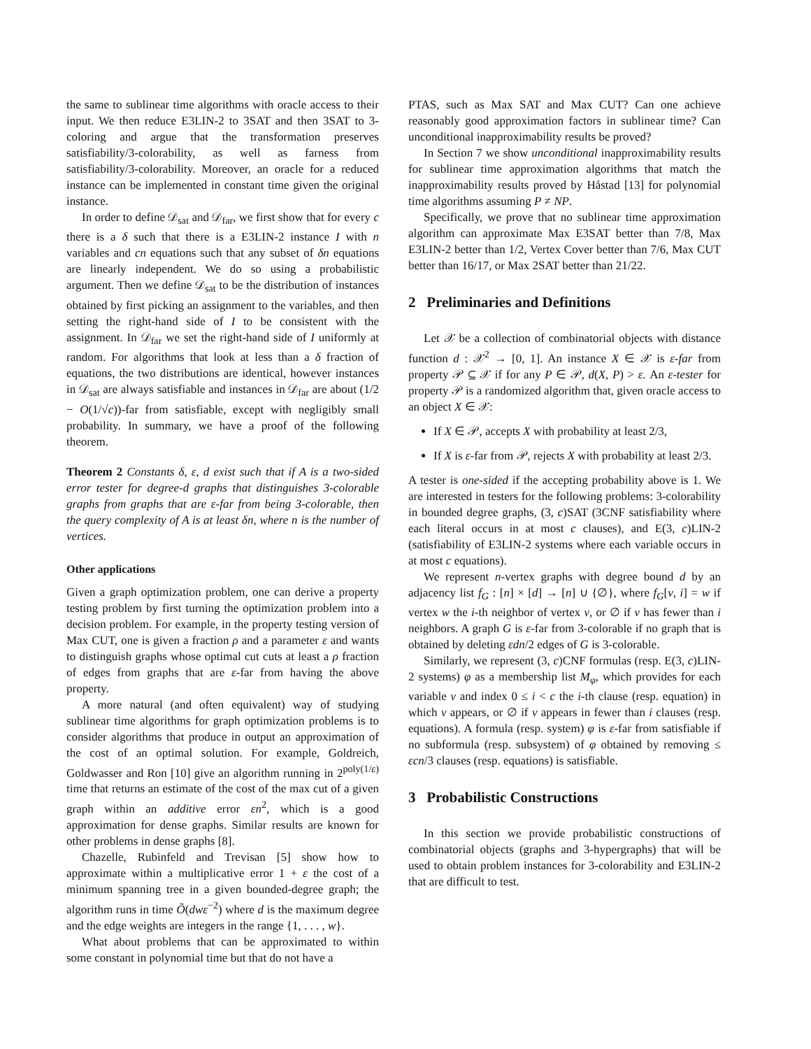the same to sublinear time algorithms with oracle access to their input. We then reduce E3LIN-2 to 3SAT and then 3SAT to 3-coloring and argue that the transformation preserves satisfiability/3-colorability, as well as farness from satisfiability/3-colorability. Moreover, an oracle for a reduced instance can be implemented in constant time given the original instance.
In order to define 𝒟<sub>sat</sub> and 𝒟<sub>far</sub>, we first show that for every c there is a δ such that there is a E3LIN-2 instance I with n variables and cn equations such that any subset of δn equations are linearly independent. We do so using a probabilistic argument. Then we define 𝒟<sub>sat</sub> to be the distribution of instances obtained by first picking an assignment to the variables, and then setting the right-hand side of I to be consistent with the assignment. In 𝒟<sub>far</sub> we set the right-hand side of I uniformly at random. For algorithms that look at less than a δ fraction of equations, the two distributions are identical, however instances in 𝒟<sub>sat</sub> are always satisfiable and instances in 𝒟<sub>far</sub> are about (1/2 − O(1/√c))-far from satisfiable, except with negligibly small probability. In summary, we have a proof of the following theorem.
Theorem 2 Constants δ, ε, d exist such that if A is a two-sided error tester for degree-d graphs that distinguishes 3-colorable graphs from graphs that are ε-far from being 3-colorable, then the query complexity of A is at least δn, where n is the number of vertices.
Other applications
Given a graph optimization problem, one can derive a property testing problem by first turning the optimization problem into a decision problem. For example, in the property testing version of Max CUT, one is given a fraction ρ and a parameter ε and wants to distinguish graphs whose optimal cut cuts at least a ρ fraction of edges from graphs that are ε-far from having the above property.
A more natural (and often equivalent) way of studying sublinear time algorithms for graph optimization problems is to consider algorithms that produce in output an approximation of the cost of an optimal solution. For example, Goldreich, Goldwasser and Ron [10] give an algorithm running in 2<sup>poly(1/ε)</sup> time that returns an estimate of the cost of the max cut of a given graph within an additive error εn<sup>2</sup>, which is a good approximation for dense graphs. Similar results are known for other problems in dense graphs [8].
Chazelle, Rubinfeld and Trevisan [5] show how to approximate within a multiplicative error 1 + ε the cost of a minimum spanning tree in a given bounded-degree graph; the algorithm runs in time Õ(dwε<sup>−2</sup>) where d is the maximum degree and the edge weights are integers in the range {1, . . . , w}.
What about problems that can be approximated to within some constant in polynomial time but that do not have a
PTAS, such as Max SAT and Max CUT? Can one achieve reasonably good approximation factors in sublinear time? Can unconditional inapproximability results be proved?
In Section 7 we show unconditional inapproximability results for sublinear time approximation algorithms that match the inapproximability results proved by Håstad [13] for polynomial time algorithms assuming P ≠ NP.
Specifically, we prove that no sublinear time approximation algorithm can approximate Max E3SAT better than 7/8, Max E3LIN-2 better than 1/2, Vertex Cover better than 7/6, Max CUT better than 16/17, or Max 2SAT better than 21/22.
2 Preliminaries and Definitions
Let 𝒳 be a collection of combinatorial objects with distance function d : 𝒳<sup>2</sup> → [0, 1]. An instance X ∈ 𝒳 is ε-far from property 𝒫 ⊆ 𝒳 if for any P ∈ 𝒫, d(X, P) > ε. An ε-tester for property 𝒫 is a randomized algorithm that, given oracle access to an object X ∈ 𝒳:
If X ∈ 𝒫, accepts X with probability at least 2/3,
If X is ε-far from 𝒫, rejects X with probability at least 2/3.
A tester is one-sided if the accepting probability above is 1. We are interested in testers for the following problems: 3-colorability in bounded degree graphs, (3, c)SAT (3CNF satisfiability where each literal occurs in at most c clauses), and E(3, c)LIN-2 (satisfiability of E3LIN-2 systems where each variable occurs in at most c equations).
We represent n-vertex graphs with degree bound d by an adjacency list f<sub>G</sub> : [n] × [d] → [n] ∪ {∅}, where f<sub>G</sub>[v, i] = w if vertex w the i-th neighbor of vertex v, or ∅ if v has fewer than i neighbors. A graph G is ε-far from 3-colorable if no graph that is obtained by deleting εdn/2 edges of G is 3-colorable.
Similarly, we represent (3, c)CNF formulas (resp. E(3, c)LIN-2 systems) φ as a membership list M<sub>φ</sub>, which provides for each variable v and index 0 ≤ i < c the i-th clause (resp. equation) in which v appears, or ∅ if v appears in fewer than i clauses (resp. equations). A formula (resp. system) φ is ε-far from satisfiable if no subformula (resp. subsystem) of φ obtained by removing ≤ εcn/3 clauses (resp. equations) is satisfiable.
3 Probabilistic Constructions
In this section we provide probabilistic constructions of combinatorial objects (graphs and 3-hypergraphs) that will be used to obtain problem instances for 3-colorability and E3LIN-2 that are difficult to test.